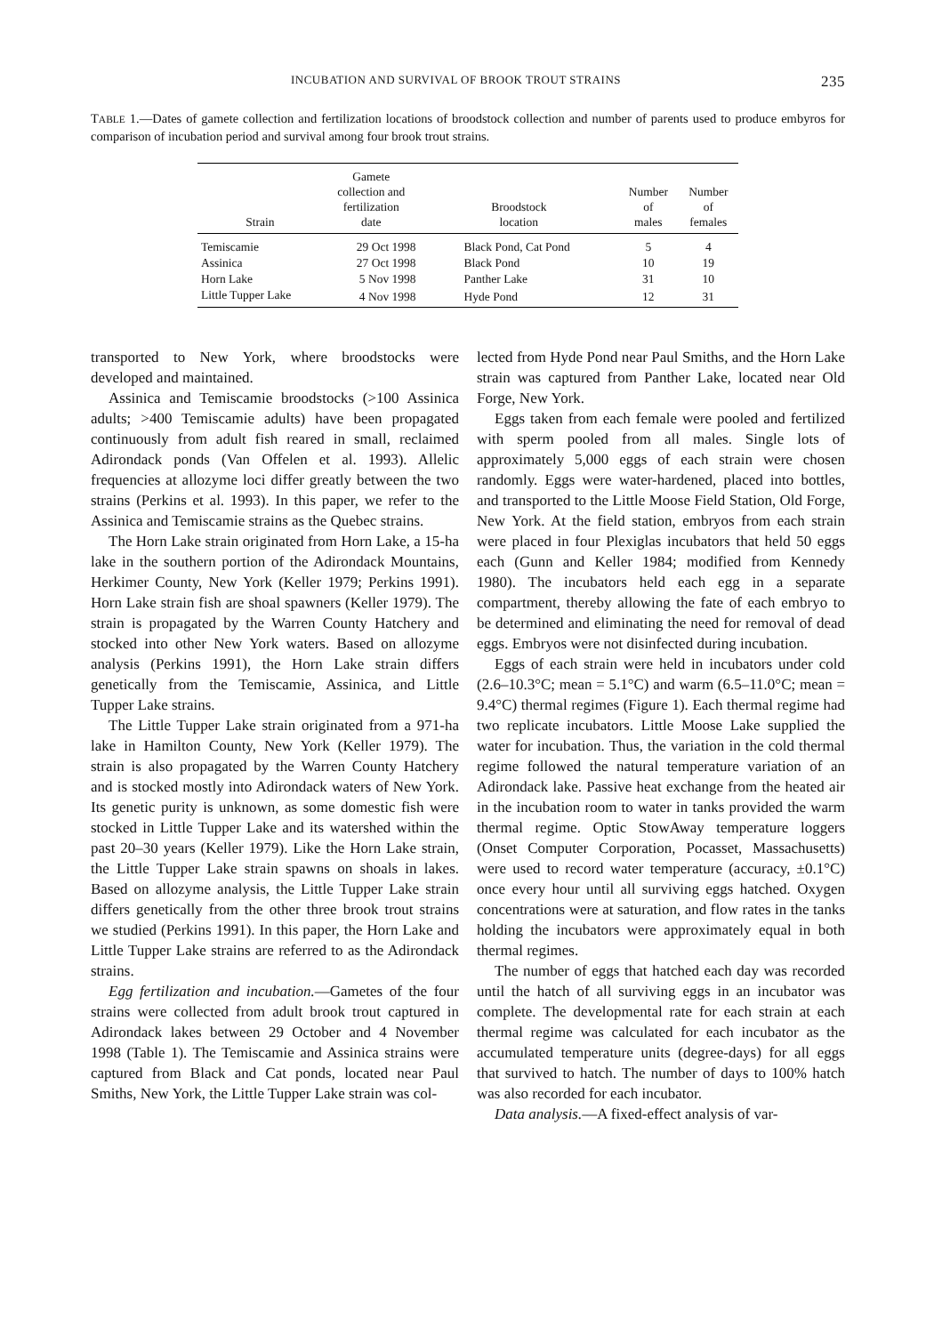INCUBATION AND SURVIVAL OF BROOK TROUT STRAINS 235
TABLE 1.—Dates of gamete collection and fertilization locations of broodstock collection and number of parents used to produce embyros for comparison of incubation period and survival among four brook trout strains.
| Strain | Gamete collection and fertilization date | Broodstock location | Number of males | Number of females |
| --- | --- | --- | --- | --- |
| Temiscamie | 29 Oct 1998 | Black Pond, Cat Pond | 5 | 4 |
| Assinica | 27 Oct 1998 | Black Pond | 10 | 19 |
| Horn Lake | 5 Nov 1998 | Panther Lake | 31 | 10 |
| Little Tupper Lake | 4 Nov 1998 | Hyde Pond | 12 | 31 |
transported to New York, where broodstocks were developed and maintained.
Assinica and Temiscamie broodstocks (>100 Assinica adults; >400 Temiscamie adults) have been propagated continuously from adult fish reared in small, reclaimed Adirondack ponds (Van Offelen et al. 1993). Allelic frequencies at allozyme loci differ greatly between the two strains (Perkins et al. 1993). In this paper, we refer to the Assinica and Temiscamie strains as the Quebec strains.
The Horn Lake strain originated from Horn Lake, a 15-ha lake in the southern portion of the Adirondack Mountains, Herkimer County, New York (Keller 1979; Perkins 1991). Horn Lake strain fish are shoal spawners (Keller 1979). The strain is propagated by the Warren County Hatchery and stocked into other New York waters. Based on allozyme analysis (Perkins 1991), the Horn Lake strain differs genetically from the Temiscamie, Assinica, and Little Tupper Lake strains.
The Little Tupper Lake strain originated from a 971-ha lake in Hamilton County, New York (Keller 1979). The strain is also propagated by the Warren County Hatchery and is stocked mostly into Adirondack waters of New York. Its genetic purity is unknown, as some domestic fish were stocked in Little Tupper Lake and its watershed within the past 20–30 years (Keller 1979). Like the Horn Lake strain, the Little Tupper Lake strain spawns on shoals in lakes. Based on allozyme analysis, the Little Tupper Lake strain differs genetically from the other three brook trout strains we studied (Perkins 1991). In this paper, the Horn Lake and Little Tupper Lake strains are referred to as the Adirondack strains.
Egg fertilization and incubation.—Gametes of the four strains were collected from adult brook trout captured in Adirondack lakes between 29 October and 4 November 1998 (Table 1). The Temiscamie and Assinica strains were captured from Black and Cat ponds, located near Paul Smiths, New York, the Little Tupper Lake strain was col-
lected from Hyde Pond near Paul Smiths, and the Horn Lake strain was captured from Panther Lake, located near Old Forge, New York.
Eggs taken from each female were pooled and fertilized with sperm pooled from all males. Single lots of approximately 5,000 eggs of each strain were chosen randomly. Eggs were water-hardened, placed into bottles, and transported to the Little Moose Field Station, Old Forge, New York. At the field station, embryos from each strain were placed in four Plexiglas incubators that held 50 eggs each (Gunn and Keller 1984; modified from Kennedy 1980). The incubators held each egg in a separate compartment, thereby allowing the fate of each embryo to be determined and eliminating the need for removal of dead eggs. Embryos were not disinfected during incubation.
Eggs of each strain were held in incubators under cold (2.6–10.3°C; mean = 5.1°C) and warm (6.5–11.0°C; mean = 9.4°C) thermal regimes (Figure 1). Each thermal regime had two replicate incubators. Little Moose Lake supplied the water for incubation. Thus, the variation in the cold thermal regime followed the natural temperature variation of an Adirondack lake. Passive heat exchange from the heated air in the incubation room to water in tanks provided the warm thermal regime. Optic StowAway temperature loggers (Onset Computer Corporation, Pocasset, Massachusetts) were used to record water temperature (accuracy, ±0.1°C) once every hour until all surviving eggs hatched. Oxygen concentrations were at saturation, and flow rates in the tanks holding the incubators were approximately equal in both thermal regimes.
The number of eggs that hatched each day was recorded until the hatch of all surviving eggs in an incubator was complete. The developmental rate for each strain at each thermal regime was calculated for each incubator as the accumulated temperature units (degree-days) for all eggs that survived to hatch. The number of days to 100% hatch was also recorded for each incubator.
Data analysis.—A fixed-effect analysis of var-